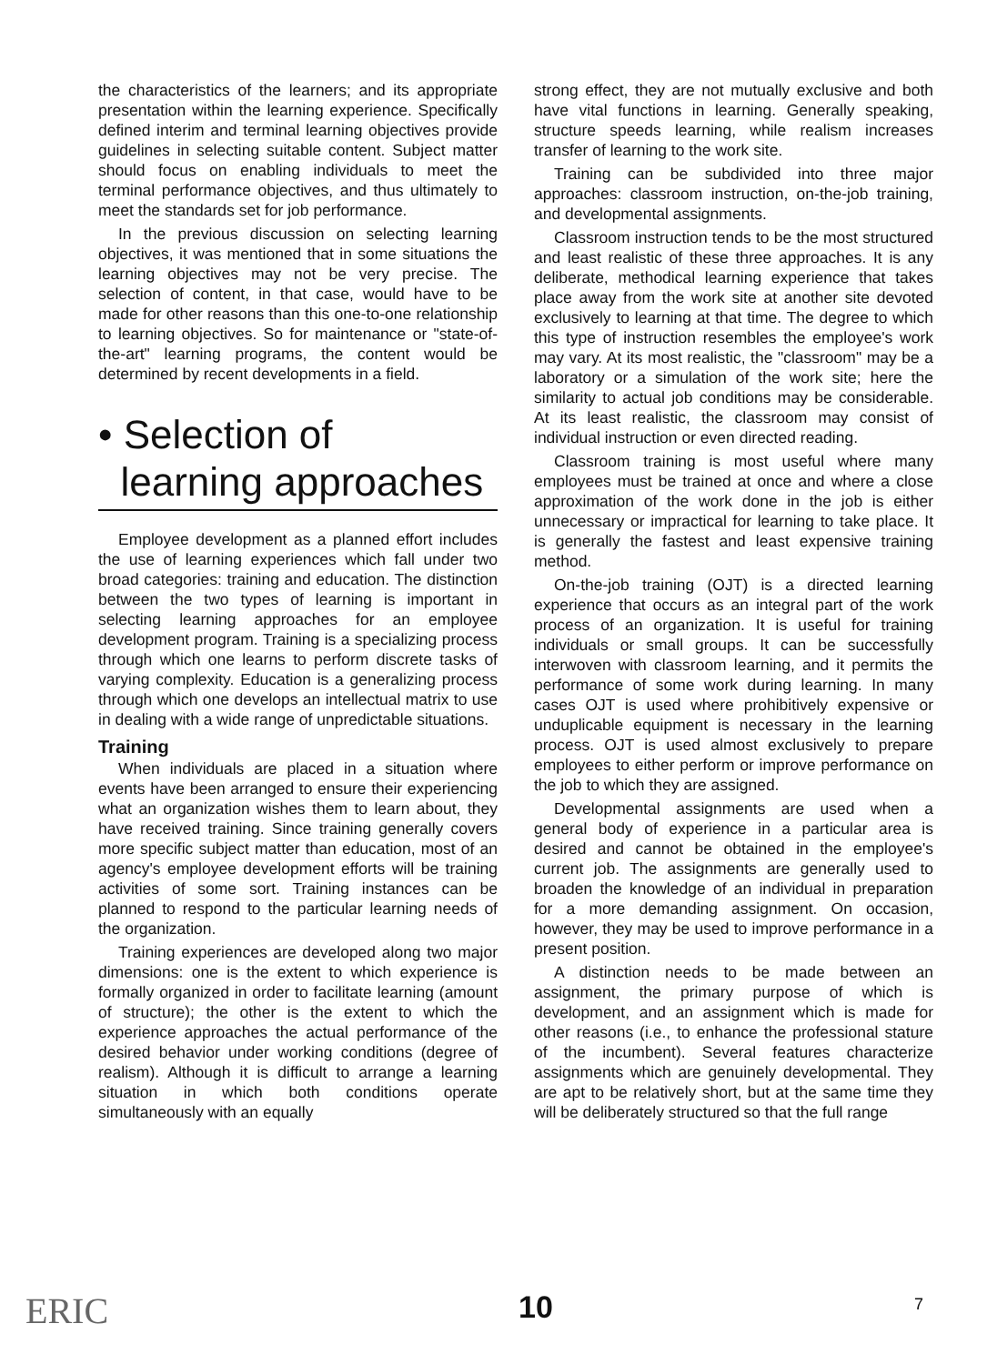the characteristics of the learners; and its appropriate presentation within the learning experience. Specifically defined interim and terminal learning objectives provide guidelines in selecting suitable content. Subject matter should focus on enabling individuals to meet the terminal performance objectives, and thus ultimately to meet the standards set for job performance.
In the previous discussion on selecting learning objectives, it was mentioned that in some situations the learning objectives may not be very precise. The selection of content, in that case, would have to be made for other reasons than this one-to-one relationship to learning objectives. So for maintenance or "state-of-the-art" learning programs, the content would be determined by recent developments in a field.
• Selection of
learning approaches
Employee development as a planned effort includes the use of learning experiences which fall under two broad categories: training and education. The distinction between the two types of learning is important in selecting learning approaches for an employee development program. Training is a specializing process through which one learns to perform discrete tasks of varying complexity. Education is a generalizing process through which one develops an intellectual matrix to use in dealing with a wide range of unpredictable situations.
Training
When individuals are placed in a situation where events have been arranged to ensure their experiencing what an organization wishes them to learn about, they have received training. Since training generally covers more specific subject matter than education, most of an agency's employee development efforts will be training activities of some sort. Training instances can be planned to respond to the particular learning needs of the organization.
Training experiences are developed along two major dimensions: one is the extent to which experience is formally organized in order to facilitate learning (amount of structure); the other is the extent to which the experience approaches the actual performance of the desired behavior under working conditions (degree of realism). Although it is difficult to arrange a learning situation in which both conditions operate simultaneously with an equally
strong effect, they are not mutually exclusive and both have vital functions in learning. Generally speaking, structure speeds learning, while realism increases transfer of learning to the work site.
Training can be subdivided into three major approaches: classroom instruction, on-the-job training, and developmental assignments.
Classroom instruction tends to be the most structured and least realistic of these three approaches. It is any deliberate, methodical learning experience that takes place away from the work site at another site devoted exclusively to learning at that time. The degree to which this type of instruction resembles the employee's work may vary. At its most realistic, the "classroom" may be a laboratory or a simulation of the work site; here the similarity to actual job conditions may be considerable. At its least realistic, the classroom may consist of individual instruction or even directed reading.
Classroom training is most useful where many employees must be trained at once and where a close approximation of the work done in the job is either unnecessary or impractical for learning to take place. It is generally the fastest and least expensive training method.
On-the-job training (OJT) is a directed learning experience that occurs as an integral part of the work process of an organization. It is useful for training individuals or small groups. It can be successfully interwoven with classroom learning, and it permits the performance of some work during learning. In many cases OJT is used where prohibitively expensive or unduplicable equipment is necessary in the learning process. OJT is used almost exclusively to prepare employees to either perform or improve performance on the job to which they are assigned.
Developmental assignments are used when a general body of experience in a particular area is desired and cannot be obtained in the employee's current job. The assignments are generally used to broaden the knowledge of an individual in preparation for a more demanding assignment. On occasion, however, they may be used to improve performance in a present position.
A distinction needs to be made between an assignment, the primary purpose of which is development, and an assignment which is made for other reasons (i.e., to enhance the professional stature of the incumbent). Several features characterize assignments which are genuinely developmental. They are apt to be relatively short, but at the same time they will be deliberately structured so that the full range
ERIC 10 7